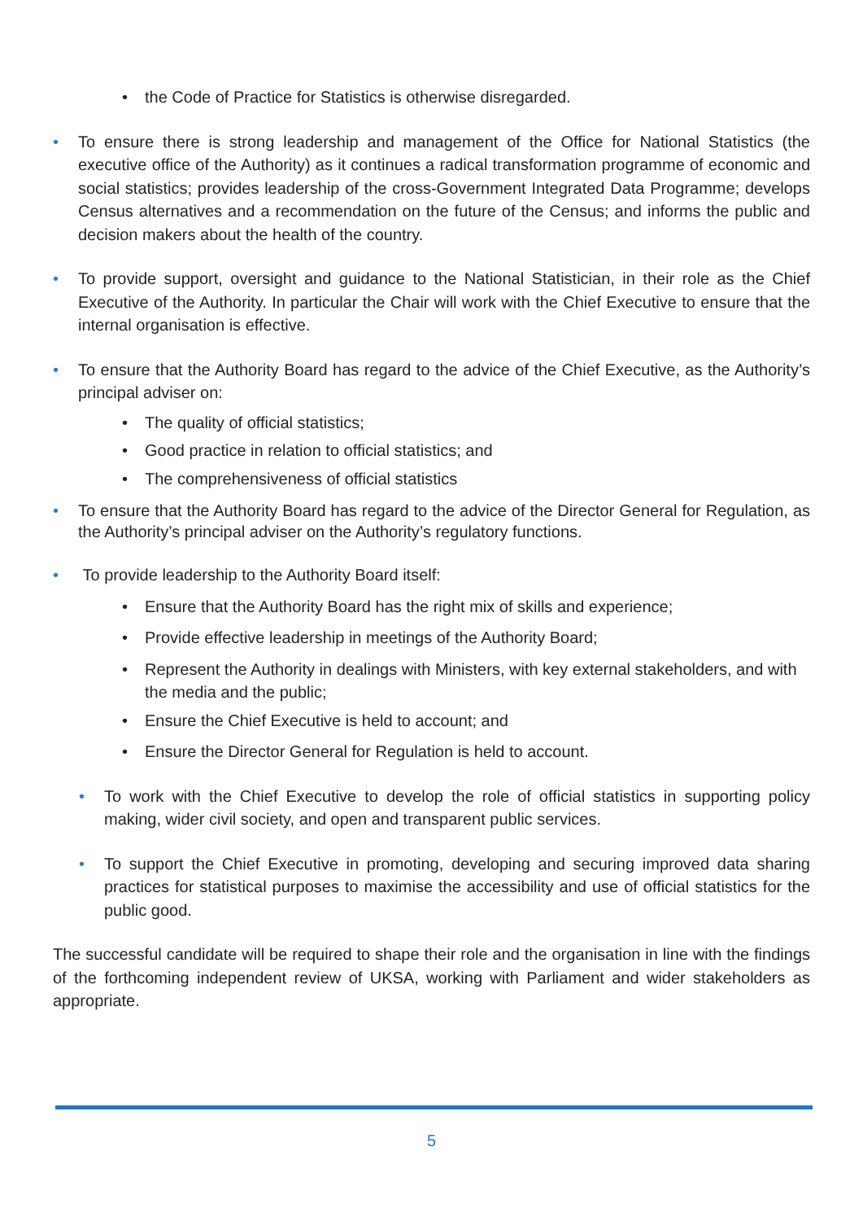• the Code of Practice for Statistics is otherwise disregarded.
• To ensure there is strong leadership and management of the Office for National Statistics (the executive office of the Authority) as it continues a radical transformation programme of economic and social statistics; provides leadership of the cross-Government Integrated Data Programme; develops Census alternatives and a recommendation on the future of the Census; and informs the public and decision makers about the health of the country.
• To provide support, oversight and guidance to the National Statistician, in their role as the Chief Executive of the Authority. In particular the Chair will work with the Chief Executive to ensure that the internal organisation is effective.
• To ensure that the Authority Board has regard to the advice of the Chief Executive, as the Authority’s principal adviser on:
• The quality of official statistics;
• Good practice in relation to official statistics; and
• The comprehensiveness of official statistics
• To ensure that the Authority Board has regard to the advice of the Director General for Regulation, as the Authority’s principal adviser on the Authority’s regulatory functions.
• To provide leadership to the Authority Board itself:
• Ensure that the Authority Board has the right mix of skills and experience;
• Provide effective leadership in meetings of the Authority Board;
• Represent the Authority in dealings with Ministers, with key external stakeholders, and with the media and the public;
• Ensure the Chief Executive is held to account; and
• Ensure the Director General for Regulation is held to account.
• To work with the Chief Executive to develop the role of official statistics in supporting policy making, wider civil society, and open and transparent public services.
• To support the Chief Executive in promoting, developing and securing improved data sharing practices for statistical purposes to maximise the accessibility and use of official statistics for the public good.
The successful candidate will be required to shape their role and the organisation in line with the findings of the forthcoming independent review of UKSA, working with Parliament and wider stakeholders as appropriate.
5